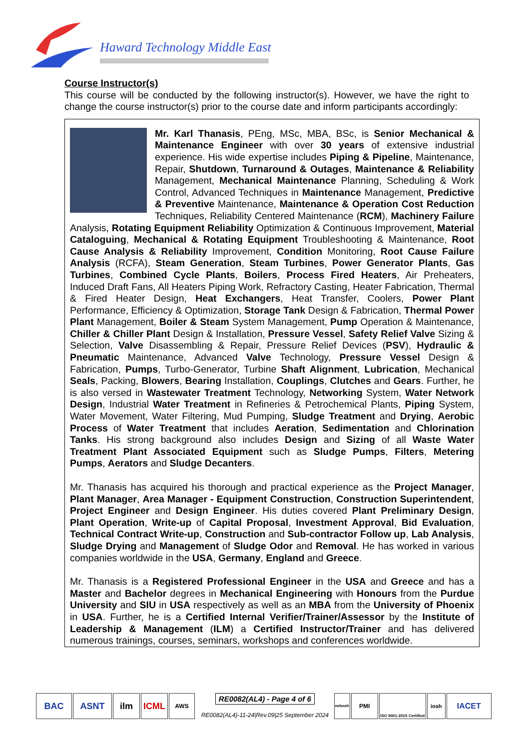Haward Technology Middle East
Course Instructor(s)
This course will be conducted by the following instructor(s). However, we have the right to change the course instructor(s) prior to the course date and inform participants accordingly:
Mr. Karl Thanasis, PEng, MSc, MBA, BSc, is Senior Mechanical & Maintenance Engineer with over 30 years of extensive industrial experience. His wide expertise includes Piping & Pipeline, Maintenance, Repair, Shutdown, Turnaround & Outages, Maintenance & Reliability Management, Mechanical Maintenance Planning, Scheduling & Work Control, Advanced Techniques in Maintenance Management, Predictive & Preventive Maintenance, Maintenance & Operation Cost Reduction Techniques, Reliability Centered Maintenance (RCM), Machinery Failure Analysis, Rotating Equipment Reliability Optimization & Continuous Improvement, Material Cataloguing, Mechanical & Rotating Equipment Troubleshooting & Maintenance, Root Cause Analysis & Reliability Improvement, Condition Monitoring, Root Cause Failure Analysis (RCFA), Steam Generation, Steam Turbines, Power Generator Plants, Gas Turbines, Combined Cycle Plants, Boilers, Process Fired Heaters, Air Preheaters, Induced Draft Fans, All Heaters Piping Work, Refractory Casting, Heater Fabrication, Thermal & Fired Heater Design, Heat Exchangers, Heat Transfer, Coolers, Power Plant Performance, Efficiency & Optimization, Storage Tank Design & Fabrication, Thermal Power Plant Management, Boiler & Steam System Management, Pump Operation & Maintenance, Chiller & Chiller Plant Design & Installation, Pressure Vessel, Safety Relief Valve Sizing & Selection, Valve Disassembling & Repair, Pressure Relief Devices (PSV), Hydraulic & Pneumatic Maintenance, Advanced Valve Technology, Pressure Vessel Design & Fabrication, Pumps, Turbo-Generator, Turbine Shaft Alignment, Lubrication, Mechanical Seals, Packing, Blowers, Bearing Installation, Couplings, Clutches and Gears. Further, he is also versed in Wastewater Treatment Technology, Networking System, Water Network Design, Industrial Water Treatment in Refineries & Petrochemical Plants, Piping System, Water Movement, Water Filtering, Mud Pumping, Sludge Treatment and Drying, Aerobic Process of Water Treatment that includes Aeration, Sedimentation and Chlorination Tanks. His strong background also includes Design and Sizing of all Waste Water Treatment Plant Associated Equipment such as Sludge Pumps, Filters, Metering Pumps, Aerators and Sludge Decanters.
Mr. Thanasis has acquired his thorough and practical experience as the Project Manager, Plant Manager, Area Manager - Equipment Construction, Construction Superintendent, Project Engineer and Design Engineer. His duties covered Plant Preliminary Design, Plant Operation, Write-up of Capital Proposal, Investment Approval, Bid Evaluation, Technical Contract Write-up, Construction and Sub-contractor Follow up, Lab Analysis, Sludge Drying and Management of Sludge Odor and Removal. He has worked in various companies worldwide in the USA, Germany, England and Greece.
Mr. Thanasis is a Registered Professional Engineer in the USA and Greece and has a Master and Bachelor degrees in Mechanical Engineering with Honours from the Purdue University and SIU in USA respectively as well as an MBA from the University of Phoenix in USA. Further, he is a Certified Internal Verifier/Trainer/Assessor by the Institute of Leadership & Management (ILM) a Certified Instructor/Trainer and has delivered numerous trainings, courses, seminars, workshops and conferences worldwide.
BAC ASNT ilm ICML AWS RE0082(AL4) - Page 4 of 6
RE0082(AL4)-11-24|Rev.09|25 September 2024 nebosh PMI ISO 9001:2015 Certified iosh IACET